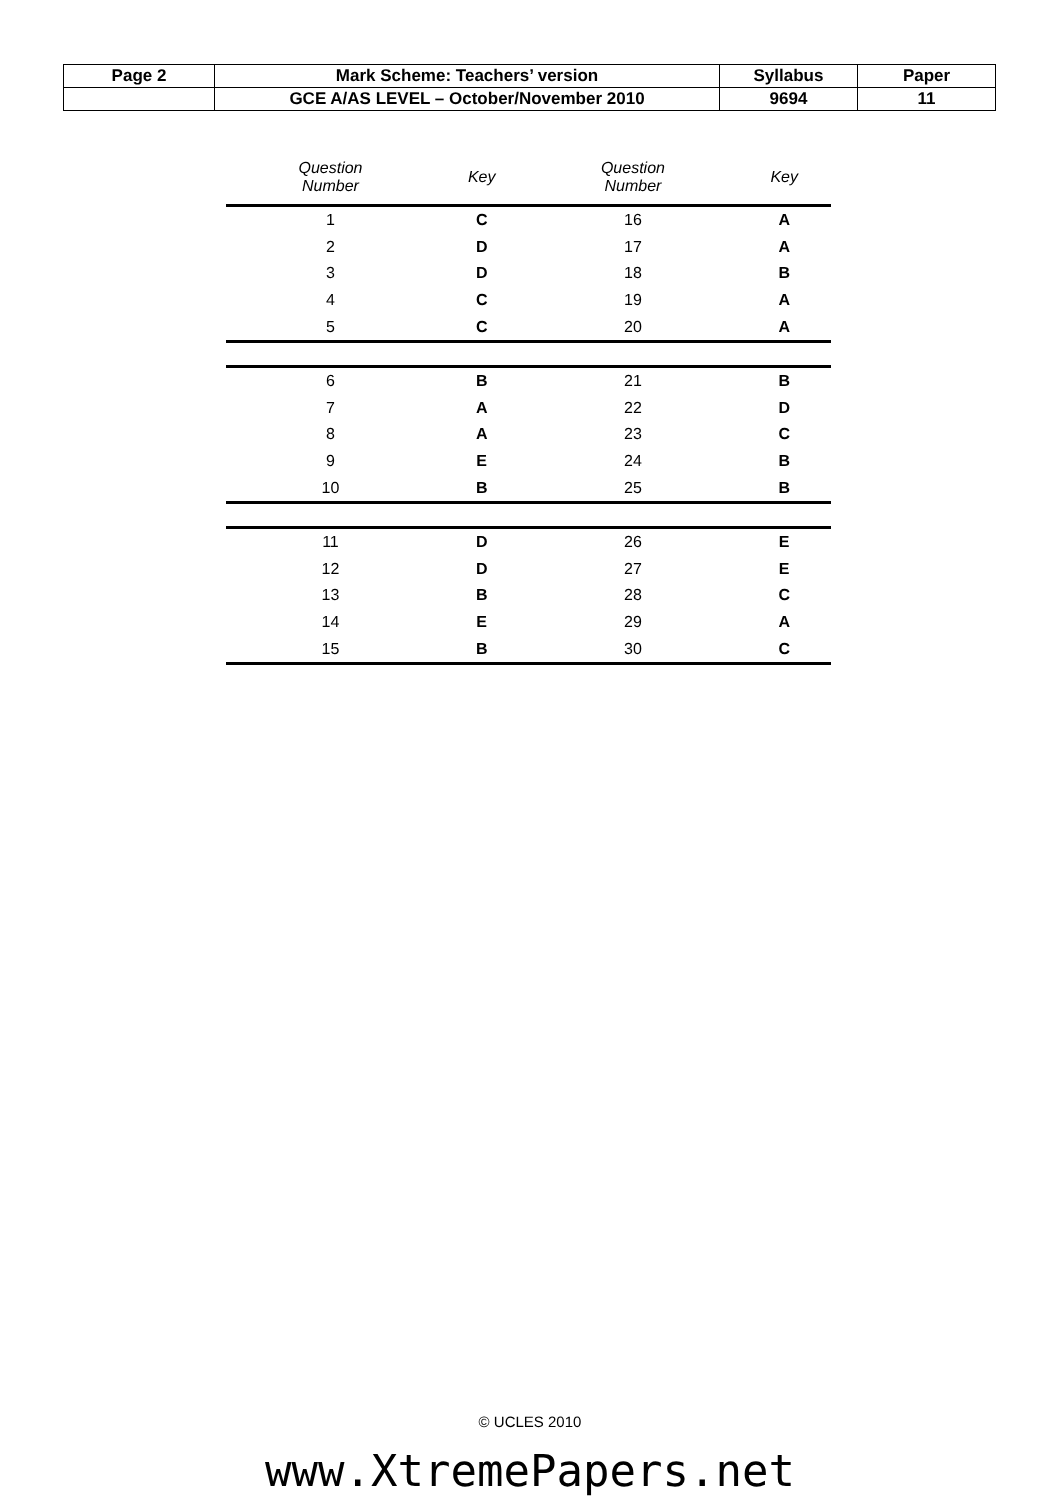| Page 2 | Mark Scheme: Teachers’ version | Syllabus | Paper |
| | GCE A/AS LEVEL – October/November 2010 | 9694 | 11 |
| Question Number | Key | Question Number | Key |
| --- | --- | --- | --- |
| 1 | C | 16 | A |
| 2 | D | 17 | A |
| 3 | D | 18 | B |
| 4 | C | 19 | A |
| 5 | C | 20 | A |
| 6 | B | 21 | B |
| 7 | A | 22 | D |
| 8 | A | 23 | C |
| 9 | E | 24 | B |
| 10 | B | 25 | B |
| 11 | D | 26 | E |
| 12 | D | 27 | E |
| 13 | B | 28 | C |
| 14 | E | 29 | A |
| 15 | B | 30 | C |
© UCLES 2010
www.XtremePapers.net